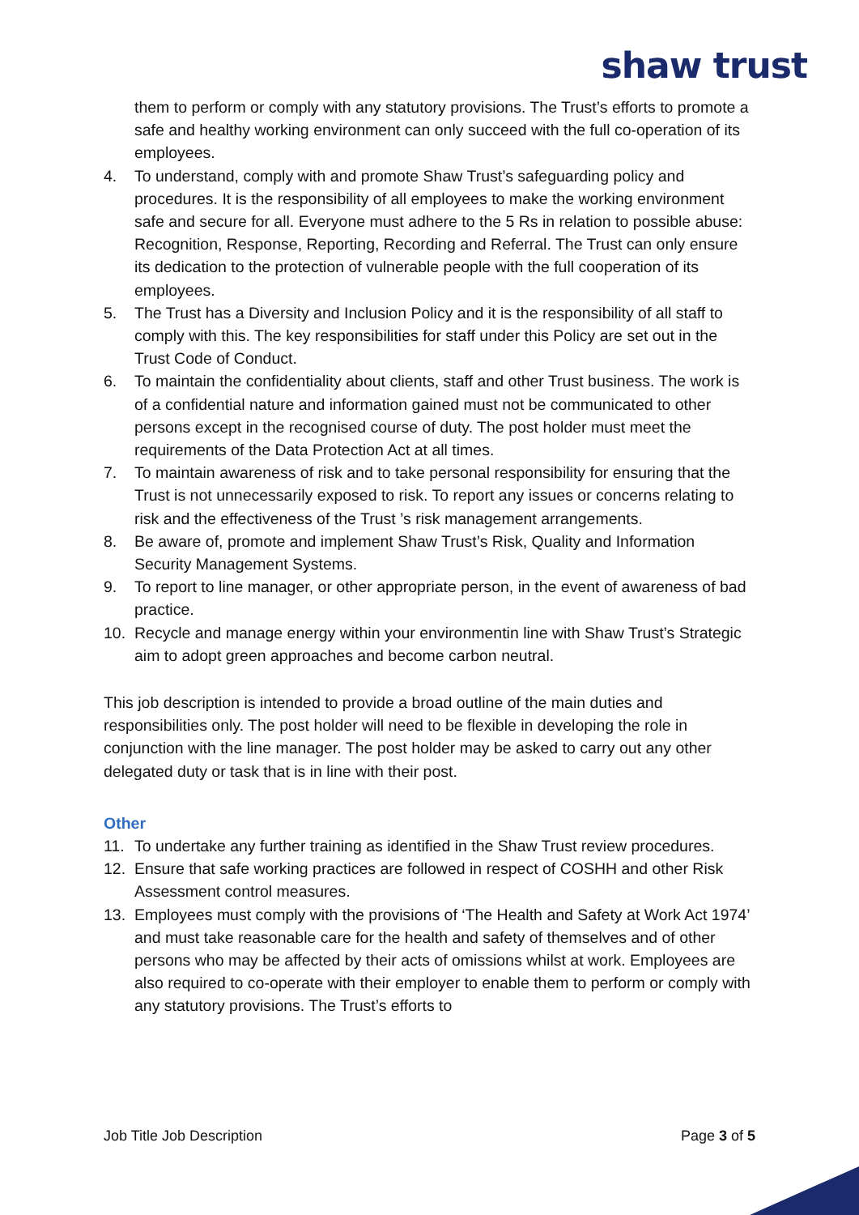shaw trust
them to perform or comply with any statutory provisions. The Trust’s efforts to promote a safe and healthy working environment can only succeed with the full co-operation of its employees.
4. To understand, comply with and promote Shaw Trust’s safeguarding policy and procedures. It is the responsibility of all employees to make the working environment safe and secure for all. Everyone must adhere to the 5 Rs in relation to possible abuse: Recognition, Response, Reporting, Recording and Referral. The Trust can only ensure its dedication to the protection of vulnerable people with the full cooperation of its employees.
5. The Trust has a Diversity and Inclusion Policy and it is the responsibility of all staff to comply with this. The key responsibilities for staff under this Policy are set out in the Trust Code of Conduct.
6. To maintain the confidentiality about clients, staff and other Trust business. The work is of a confidential nature and information gained must not be communicated to other persons except in the recognised course of duty. The post holder must meet the requirements of the Data Protection Act at all times.
7. To maintain awareness of risk and to take personal responsibility for ensuring that the Trust is not unnecessarily exposed to risk. To report any issues or concerns relating to risk and the effectiveness of the Trust ’s risk management arrangements.
8. Be aware of, promote and implement Shaw Trust’s Risk, Quality and Information Security Management Systems.
9. To report to line manager, or other appropriate person, in the event of awareness of bad practice.
10. Recycle and manage energy within your environmentin line with Shaw Trust’s Strategic aim to adopt green approaches and become carbon neutral.
This job description is intended to provide a broad outline of the main duties and responsibilities only. The post holder will need to be flexible in developing the role in conjunction with the line manager. The post holder may be asked to carry out any other delegated duty or task that is in line with their post.
Other
11. To undertake any further training as identified in the Shaw Trust review procedures.
12. Ensure that safe working practices are followed in respect of COSHH and other Risk Assessment control measures.
13. Employees must comply with the provisions of ‘The Health and Safety at Work Act 1974’ and must take reasonable care for the health and safety of themselves and of other persons who may be affected by their acts of omissions whilst at work. Employees are also required to co-operate with their employer to enable them to perform or comply with any statutory provisions. The Trust’s efforts to
Job Title Job Description Page 3 of 5